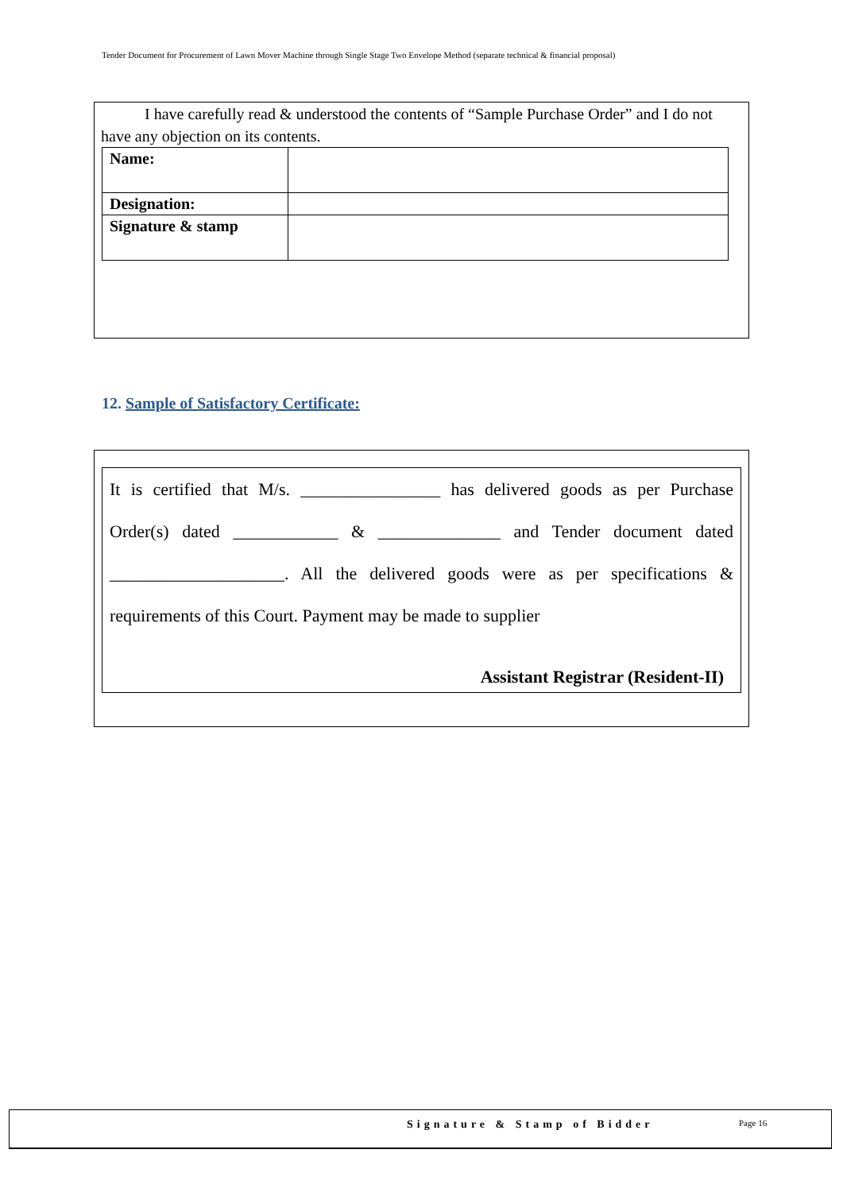Tender Document for Procurement of Lawn Mover Machine through Single Stage Two Envelope Method (separate technical & financial proposal)
I have carefully read & understood the contents of “Sample Purchase Order” and I do not have any objection on its contents.
| Name: | |
| Designation: | |
| Signature & stamp | |
12. Sample of Satisfactory Certificate:
It is certified that M/s. ________________ has delivered goods as per Purchase
Order(s) dated ____________ & ______________ and Tender document dated
____________________. All the delivered goods were as per specifications &
requirements of this Court. Payment may be made to supplier
Assistant Registrar (Resident-II)
Signature & Stamp of Bidder Page 16